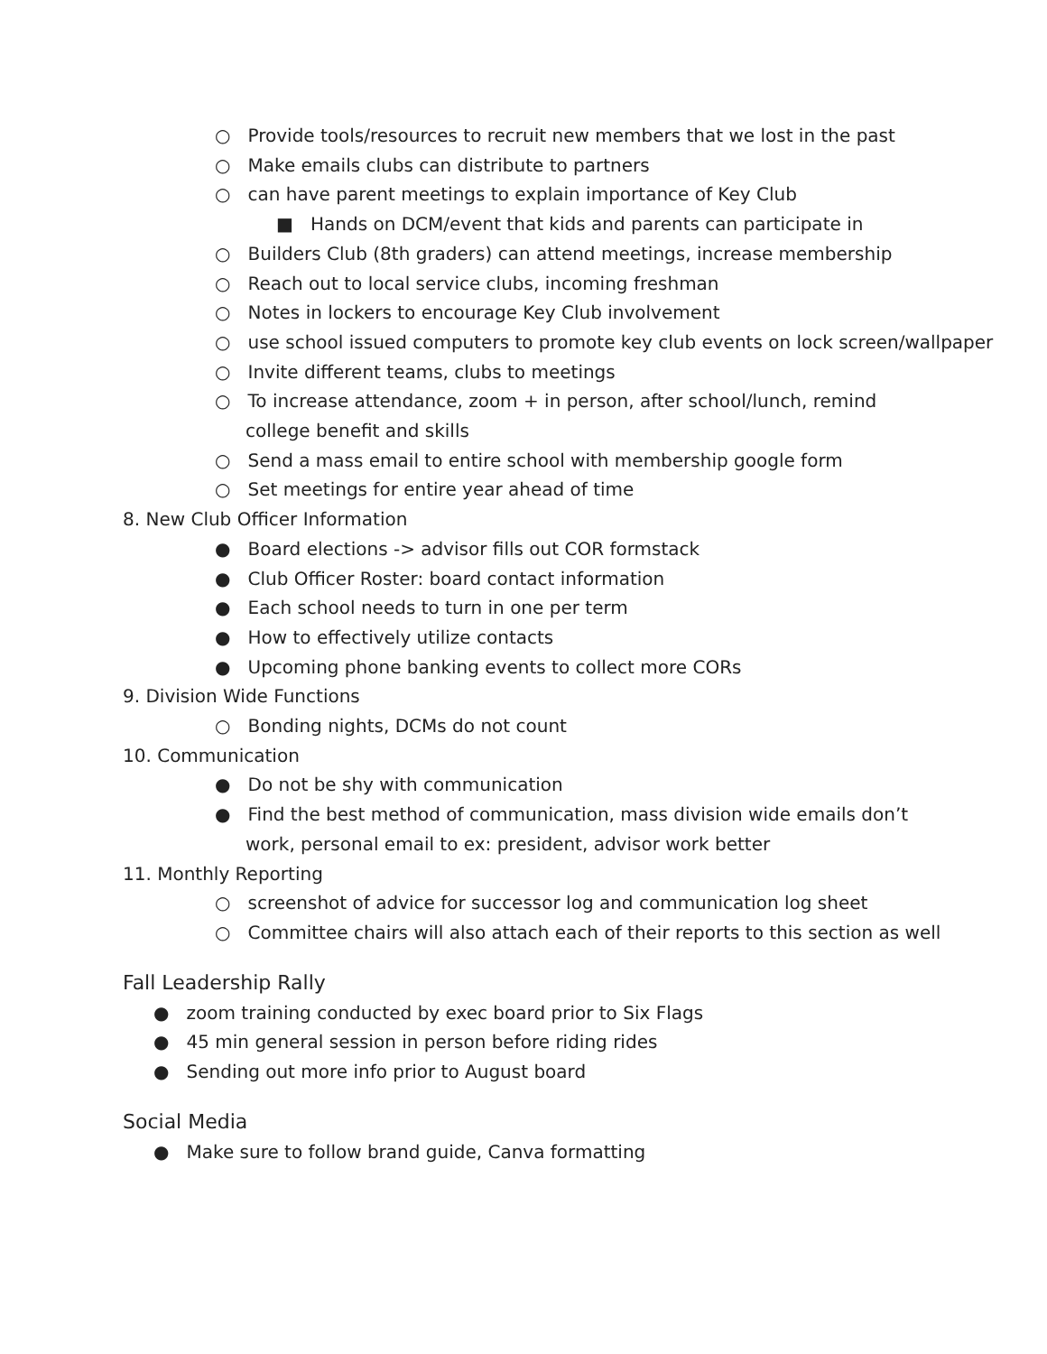○ Provide tools/resources to recruit new members that we lost in the past
○ Make emails clubs can distribute to partners
○ can have parent meetings to explain importance of Key Club
■ Hands on DCM/event that kids and parents can participate in
○ Builders Club (8th graders) can attend meetings, increase membership
○ Reach out to local service clubs, incoming freshman
○ Notes in lockers to encourage Key Club involvement
○ use school issued computers to promote key club events on lock screen/wallpaper
○ Invite different teams, clubs to meetings
○ To increase attendance, zoom + in person, after school/lunch, remind college benefit and skills
○ Send a mass email to entire school with membership google form
○ Set meetings for entire year ahead of time
8. New Club Officer Information
● Board elections -> advisor fills out COR formstack
● Club Officer Roster: board contact information
● Each school needs to turn in one per term
● How to effectively utilize contacts
● Upcoming phone banking events to collect more CORs
9. Division Wide Functions
○ Bonding nights, DCMs do not count
10. Communication
● Do not be shy with communication
● Find the best method of communication, mass division wide emails don’t work, personal email to ex: president, advisor work better
11. Monthly Reporting
○ screenshot of advice for successor log and communication log sheet
○ Committee chairs will also attach each of their reports to this section as well
Fall Leadership Rally
● zoom training conducted by exec board prior to Six Flags
● 45 min general session in person before riding rides
● Sending out more info prior to August board
Social Media
● Make sure to follow brand guide, Canva formatting